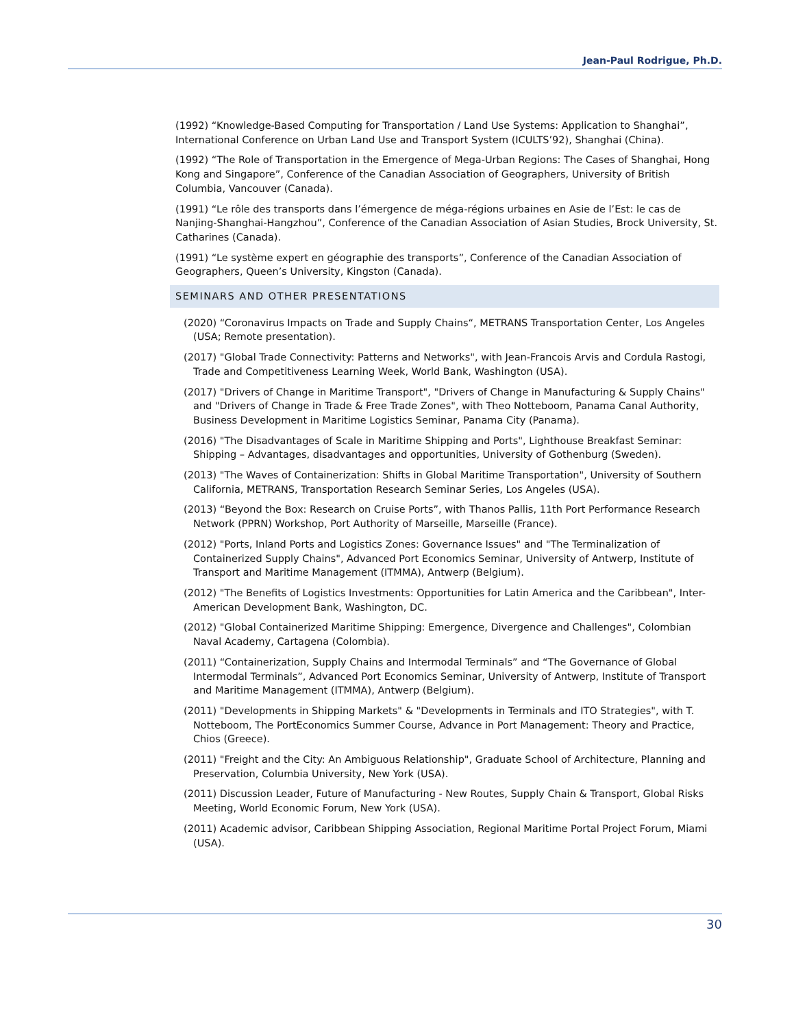Jean-Paul Rodrigue, Ph.D.
(1992) “Knowledge-Based Computing for Transportation / Land Use Systems: Application to Shanghai”, International Conference on Urban Land Use and Transport System (ICULTS’92), Shanghai (China).
(1992) “The Role of Transportation in the Emergence of Mega-Urban Regions: The Cases of Shanghai, Hong Kong and Singapore”, Conference of the Canadian Association of Geographers, University of British Columbia, Vancouver (Canada).
(1991) “Le rôle des transports dans l’émergence de méga-régions urbaines en Asie de l’Est: le cas de Nanjing-Shanghai-Hangzhou”, Conference of the Canadian Association of Asian Studies, Brock University, St. Catharines (Canada).
(1991) “Le système expert en géographie des transports”, Conference of the Canadian Association of Geographers, Queen’s University, Kingston (Canada).
SEMINARS AND OTHER PRESENTATIONS
(2020) “Coronavirus Impacts on Trade and Supply Chains“, METRANS Transportation Center, Los Angeles (USA; Remote presentation).
(2017) "Global Trade Connectivity: Patterns and Networks", with Jean-Francois Arvis and Cordula Rastogi, Trade and Competitiveness Learning Week, World Bank, Washington (USA).
(2017) "Drivers of Change in Maritime Transport", "Drivers of Change in Manufacturing & Supply Chains" and "Drivers of Change in Trade & Free Trade Zones", with Theo Notteboom, Panama Canal Authority, Business Development in Maritime Logistics Seminar, Panama City (Panama).
(2016) "The Disadvantages of Scale in Maritime Shipping and Ports", Lighthouse Breakfast Seminar: Shipping – Advantages, disadvantages and opportunities, University of Gothenburg (Sweden).
(2013) "The Waves of Containerization: Shifts in Global Maritime Transportation", University of Southern California, METRANS, Transportation Research Seminar Series, Los Angeles (USA).
(2013) “Beyond the Box: Research on Cruise Ports”, with Thanos Pallis, 11th Port Performance Research Network (PPRN) Workshop, Port Authority of Marseille, Marseille (France).
(2012) "Ports, Inland Ports and Logistics Zones: Governance Issues" and "The Terminalization of Containerized Supply Chains", Advanced Port Economics Seminar, University of Antwerp, Institute of Transport and Maritime Management (ITMMA), Antwerp (Belgium).
(2012) "The Benefits of Logistics Investments: Opportunities for Latin America and the Caribbean", Inter-American Development Bank, Washington, DC.
(2012) "Global Containerized Maritime Shipping: Emergence, Divergence and Challenges", Colombian Naval Academy, Cartagena (Colombia).
(2011) “Containerization, Supply Chains and Intermodal Terminals” and “The Governance of Global Intermodal Terminals”, Advanced Port Economics Seminar, University of Antwerp, Institute of Transport and Maritime Management (ITMMA), Antwerp (Belgium).
(2011) "Developments in Shipping Markets" & "Developments in Terminals and ITO Strategies", with T. Notteboom, The PortEconomics Summer Course, Advance in Port Management: Theory and Practice, Chios (Greece).
(2011) "Freight and the City: An Ambiguous Relationship", Graduate School of Architecture, Planning and Preservation, Columbia University, New York (USA).
(2011) Discussion Leader, Future of Manufacturing - New Routes, Supply Chain & Transport, Global Risks Meeting, World Economic Forum, New York (USA).
(2011) Academic advisor, Caribbean Shipping Association, Regional Maritime Portal Project Forum, Miami (USA).
30